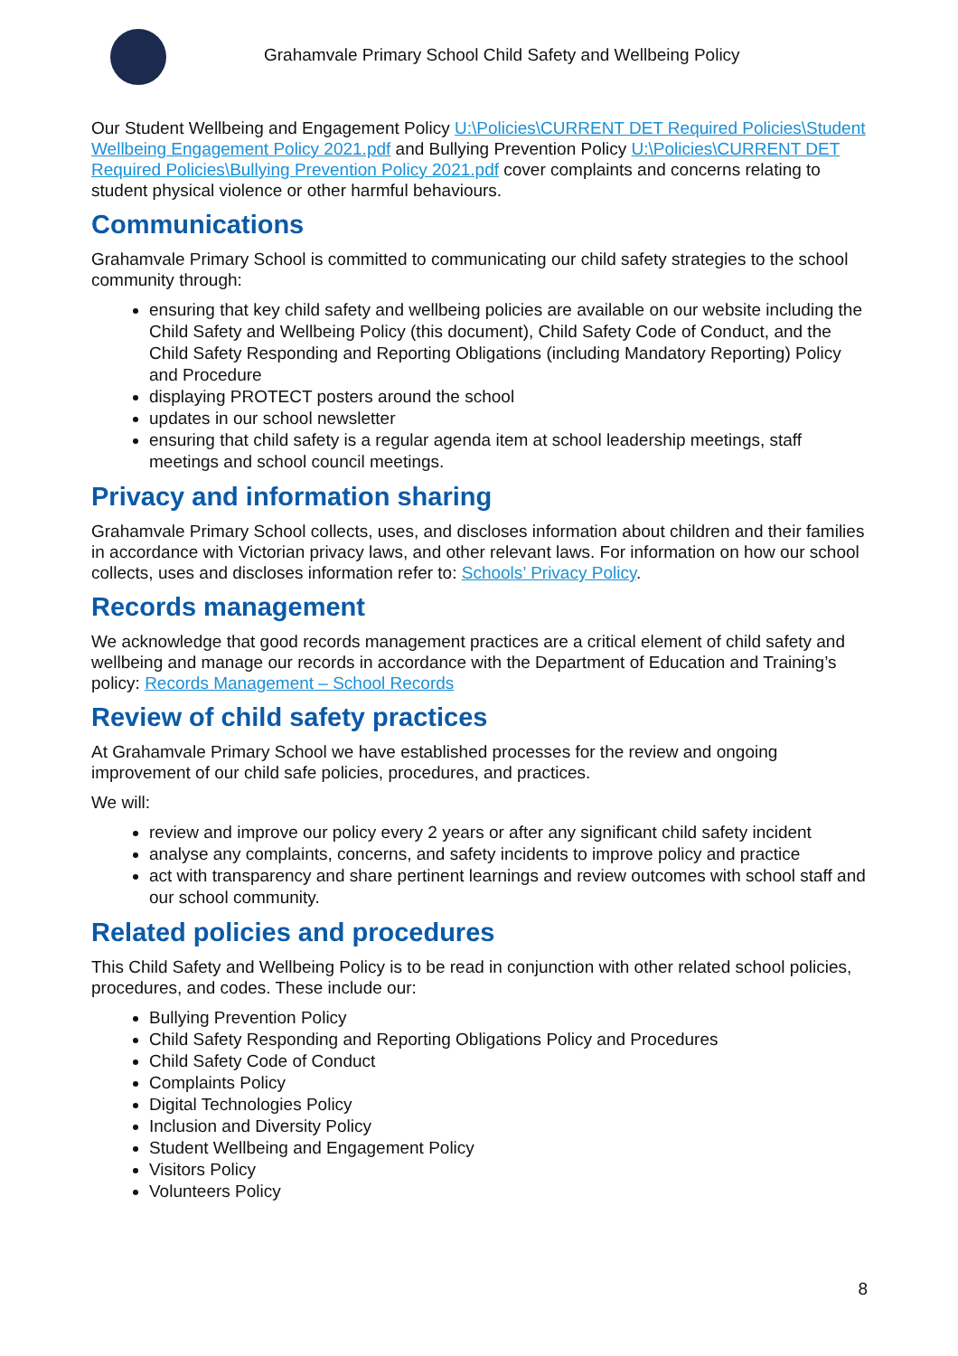Grahamvale Primary School Child Safety and Wellbeing Policy
Our Student Wellbeing and Engagement Policy U:\Policies\CURRENT DET Required Policies\Student Wellbeing Engagement Policy 2021.pdf and Bullying Prevention Policy U:\Policies\CURRENT DET Required Policies\Bullying Prevention Policy 2021.pdf cover complaints and concerns relating to student physical violence or other harmful behaviours.
Communications
Grahamvale Primary School is committed to communicating our child safety strategies to the school community through:
ensuring that key child safety and wellbeing policies are available on our website including the Child Safety and Wellbeing Policy (this document), Child Safety Code of Conduct, and the Child Safety Responding and Reporting Obligations (including Mandatory Reporting) Policy and Procedure
displaying PROTECT posters around the school
updates in our school newsletter
ensuring that child safety is a regular agenda item at school leadership meetings, staff meetings and school council meetings.
Privacy and information sharing
Grahamvale Primary School collects, uses, and discloses information about children and their families in accordance with Victorian privacy laws, and other relevant laws. For information on how our school collects, uses and discloses information refer to: Schools’ Privacy Policy.
Records management
We acknowledge that good records management practices are a critical element of child safety and wellbeing and manage our records in accordance with the Department of Education and Training’s policy: Records Management – School Records
Review of child safety practices
At Grahamvale Primary School we have established processes for the review and ongoing improvement of our child safe policies, procedures, and practices.
We will:
review and improve our policy every 2 years or after any significant child safety incident
analyse any complaints, concerns, and safety incidents to improve policy and practice
act with transparency and share pertinent learnings and review outcomes with school staff and our school community.
Related policies and procedures
This Child Safety and Wellbeing Policy is to be read in conjunction with other related school policies, procedures, and codes. These include our:
Bullying Prevention Policy
Child Safety Responding and Reporting Obligations Policy and Procedures
Child Safety Code of Conduct
Complaints Policy
Digital Technologies Policy
Inclusion and Diversity Policy
Student Wellbeing and Engagement Policy
Visitors Policy
Volunteers Policy
8